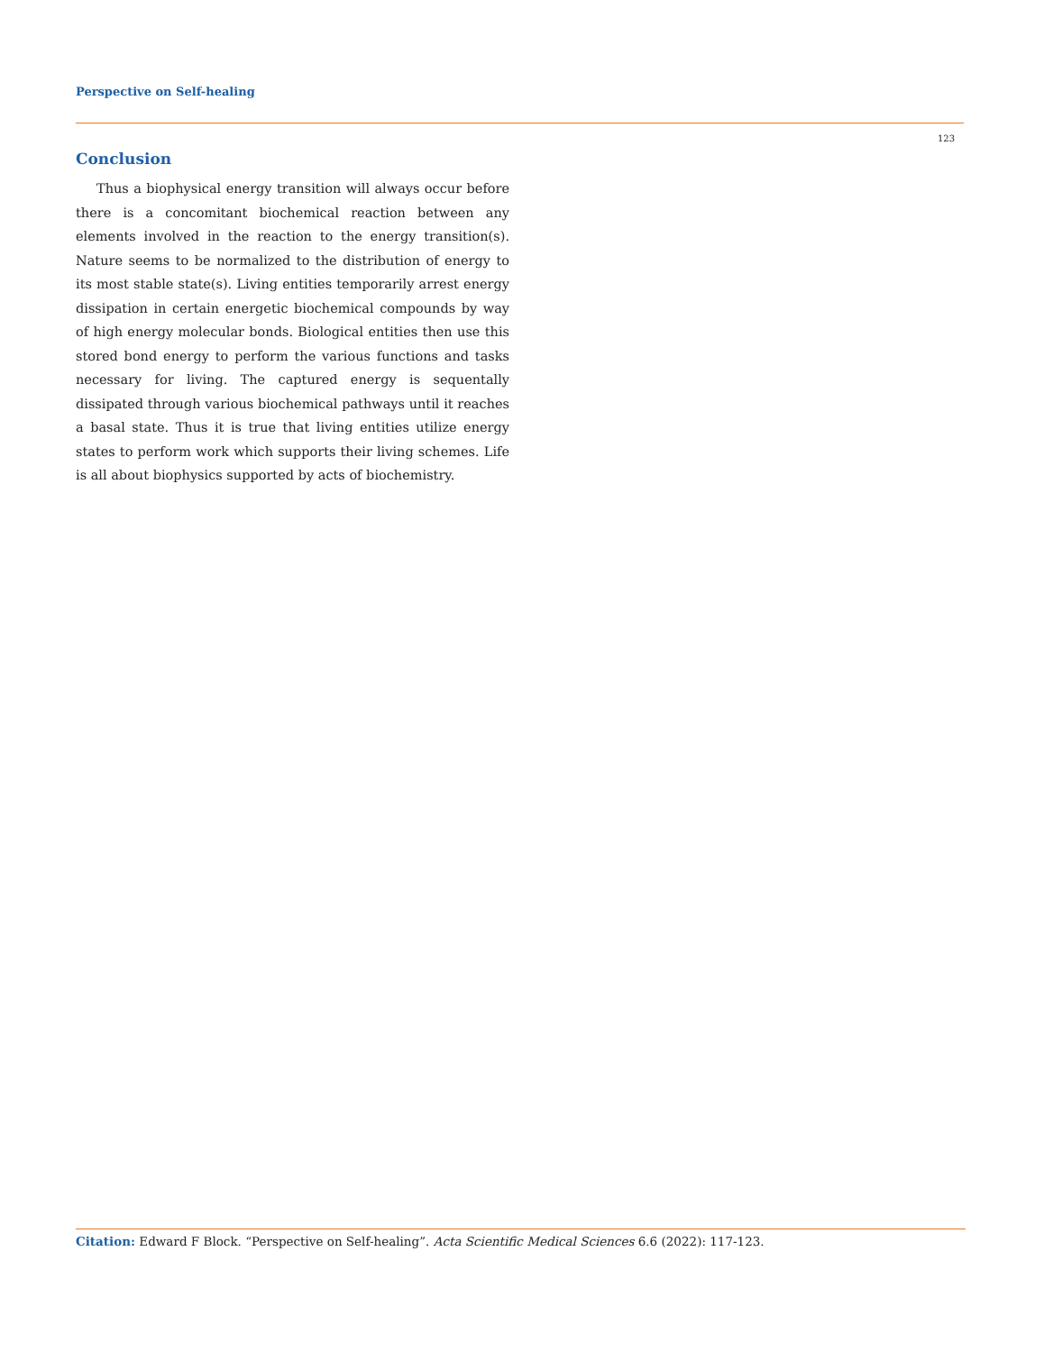Perspective on Self-healing
123
Conclusion
Thus a biophysical energy transition will always occur before there is a concomitant biochemical reaction between any elements involved in the reaction to the energy transition(s). Nature seems to be normalized to the distribution of energy to its most stable state(s). Living entities temporarily arrest energy dissipation in certain energetic biochemical compounds by way of high energy molecular bonds. Biological entities then use this stored bond energy to perform the various functions and tasks necessary for living. The captured energy is sequentally dissipated through various biochemical pathways until it reaches a basal state. Thus it is true that living entities utilize energy states to perform work which supports their living schemes. Life is all about biophysics supported by acts of biochemistry.
Citation: Edward F Block. “Perspective on Self-healing”. Acta Scientific Medical Sciences 6.6 (2022): 117-123.